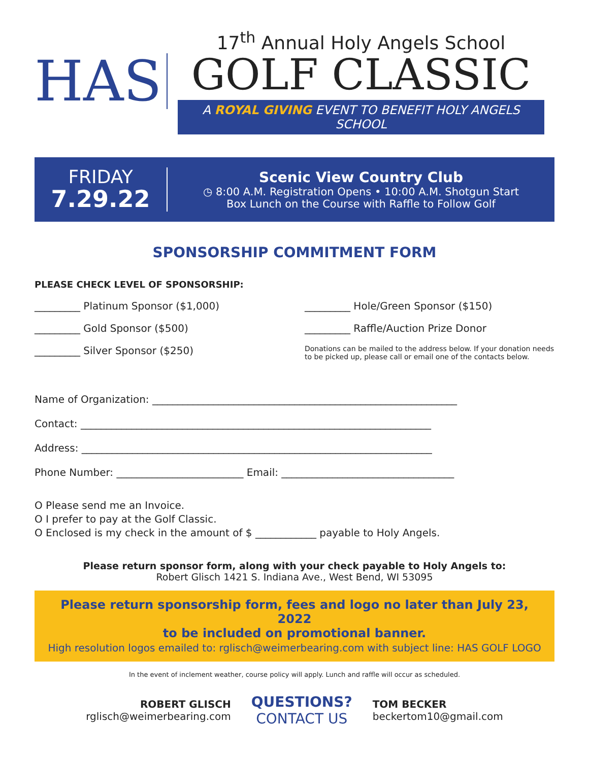HAS
17<sup>th</sup> Annual Holy Angels School
GOLF CLASSIC
A ROYAL GIVING EVENT TO BENEFIT HOLY ANGELS SCHOOL
FRIDAY
7.29.22
Scenic View Country Club
◷ 8:00 A.M. Registration Opens • 10:00 A.M. Shotgun Start
Box Lunch on the Course with Raffle to Follow Golf
SPONSORSHIP COMMITMENT FORM
PLEASE CHECK LEVEL OF SPONSORSHIP:
_________ Platinum Sponsor ($1,000)
_________ Hole/Green Sponsor ($150)
_________ Gold Sponsor ($500)
_________ Raffle/Auction Prize Donor
_________ Silver Sponsor ($250)
Donations can be mailed to the address below. If your donation needs to be picked up, please call or email one of the contacts below.
Name of Organization: ____________________________________________________________
Contact: _____________________________________________________________________
Address: _____________________________________________________________________
Phone Number: _________________________ Email: __________________________________
O Please send me an Invoice.
O I prefer to pay at the Golf Classic.
O Enclosed is my check in the amount of $ ____________ payable to Holy Angels.
Please return sponsor form, along with your check payable to Holy Angels to:
Robert Glisch 1421 S. Indiana Ave., West Bend, WI 53095
Please return sponsorship form, fees and logo no later than July 23, 2022
to be included on promotional banner.
High resolution logos emailed to: rglisch@weimerbearing.com with subject line: HAS GOLF LOGO
In the event of inclement weather, course policy will apply. Lunch and raffle will occur as scheduled.
ROBERT GLISCH
rglisch@weimerbearing.com
QUESTIONS?
CONTACT US
TOM BECKER
beckertom10@gmail.com